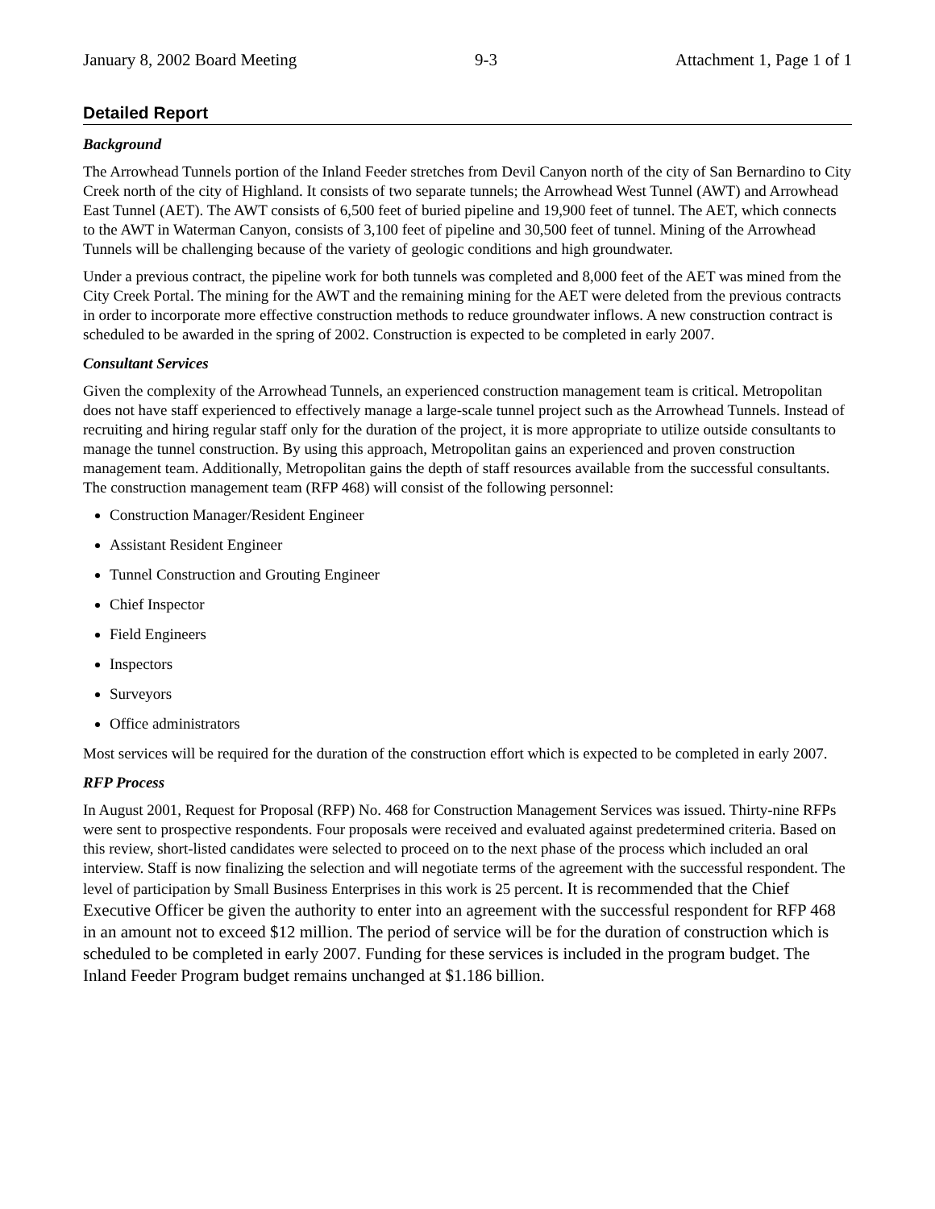January 8, 2002 Board Meeting 9-3 Attachment 1, Page 1 of 1
Detailed Report
Background
The Arrowhead Tunnels portion of the Inland Feeder stretches from Devil Canyon north of the city of San Bernardino to City Creek north of the city of Highland. It consists of two separate tunnels; the Arrowhead West Tunnel (AWT) and Arrowhead East Tunnel (AET). The AWT consists of 6,500 feet of buried pipeline and 19,900 feet of tunnel. The AET, which connects to the AWT in Waterman Canyon, consists of 3,100 feet of pipeline and 30,500 feet of tunnel. Mining of the Arrowhead Tunnels will be challenging because of the variety of geologic conditions and high groundwater.
Under a previous contract, the pipeline work for both tunnels was completed and 8,000 feet of the AET was mined from the City Creek Portal. The mining for the AWT and the remaining mining for the AET were deleted from the previous contracts in order to incorporate more effective construction methods to reduce groundwater inflows. A new construction contract is scheduled to be awarded in the spring of 2002. Construction is expected to be completed in early 2007.
Consultant Services
Given the complexity of the Arrowhead Tunnels, an experienced construction management team is critical. Metropolitan does not have staff experienced to effectively manage a large-scale tunnel project such as the Arrowhead Tunnels. Instead of recruiting and hiring regular staff only for the duration of the project, it is more appropriate to utilize outside consultants to manage the tunnel construction. By using this approach, Metropolitan gains an experienced and proven construction management team. Additionally, Metropolitan gains the depth of staff resources available from the successful consultants. The construction management team (RFP 468) will consist of the following personnel:
Construction Manager/Resident Engineer
Assistant Resident Engineer
Tunnel Construction and Grouting Engineer
Chief Inspector
Field Engineers
Inspectors
Surveyors
Office administrators
Most services will be required for the duration of the construction effort which is expected to be completed in early 2007.
RFP Process
In August 2001, Request for Proposal (RFP) No. 468 for Construction Management Services was issued. Thirty-nine RFPs were sent to prospective respondents. Four proposals were received and evaluated against predetermined criteria. Based on this review, short-listed candidates were selected to proceed on to the next phase of the process which included an oral interview. Staff is now finalizing the selection and will negotiate terms of the agreement with the successful respondent. The level of participation by Small Business Enterprises in this work is 25 percent. It is recommended that the Chief Executive Officer be given the authority to enter into an agreement with the successful respondent for RFP 468 in an amount not to exceed $12 million. The period of service will be for the duration of construction which is scheduled to be completed in early 2007. Funding for these services is included in the program budget. The Inland Feeder Program budget remains unchanged at $1.186 billion.